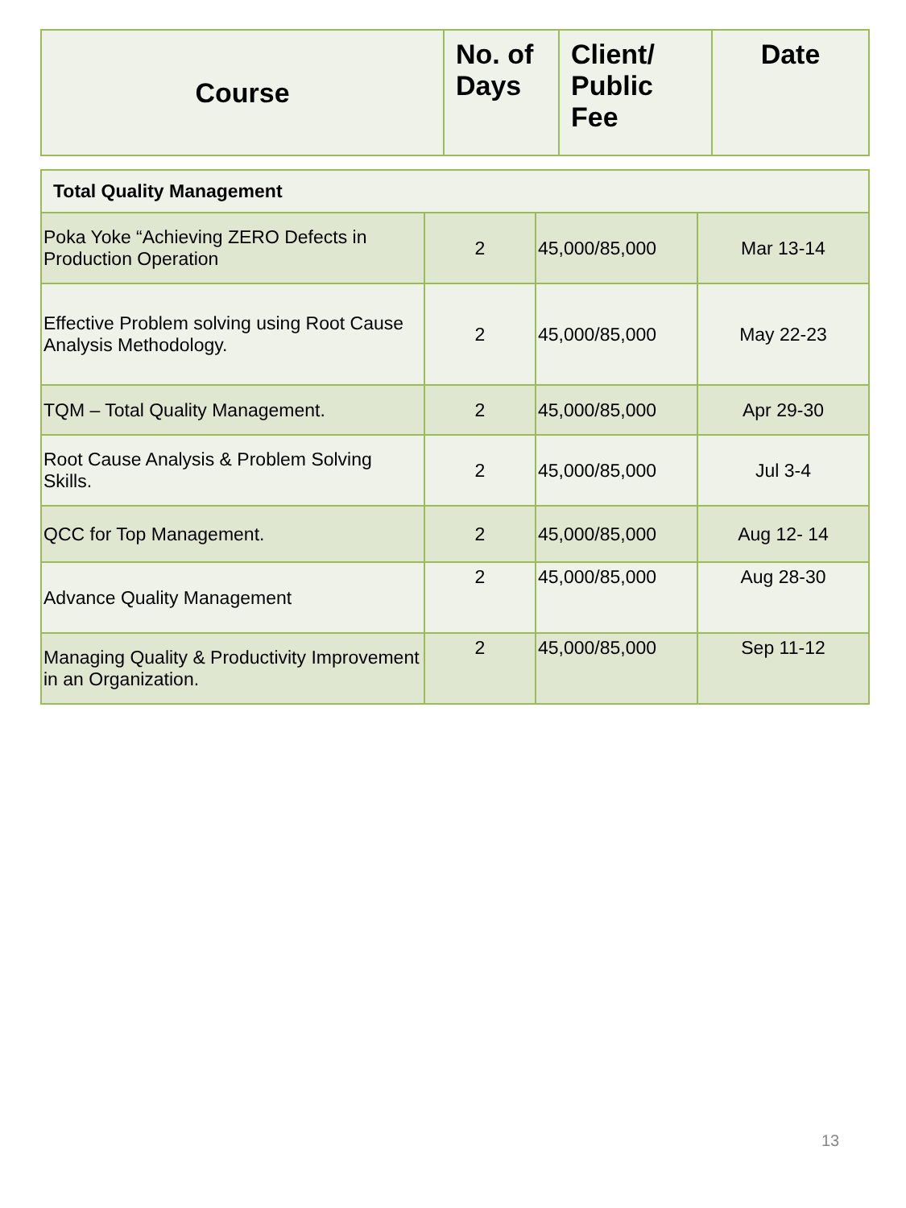| Course | No. of Days | Client/ Public Fee | Date |
| --- | --- | --- | --- |
| Total Quality Management | | | |
| Poka Yoke “Achieving ZERO Defects in Production Operation | 2 | 45,000/85,000 | Mar 13-14 |
| Effective Problem solving using Root Cause Analysis Methodology. | 2 | 45,000/85,000 | May 22-23 |
| TQM – Total Quality Management. | 2 | 45,000/85,000 | Apr 29-30 |
| Root Cause Analysis & Problem Solving Skills. | 2 | 45,000/85,000 | Jul 3-4 |
| QCC for Top Management. | 2 | 45,000/85,000 | Aug 12- 14 |
| Advance Quality Management | 2 | 45,000/85,000 | Aug 28-30 |
| Managing Quality & Productivity Improvement in an Organization. | 2 | 45,000/85,000 | Sep 11-12 |
13